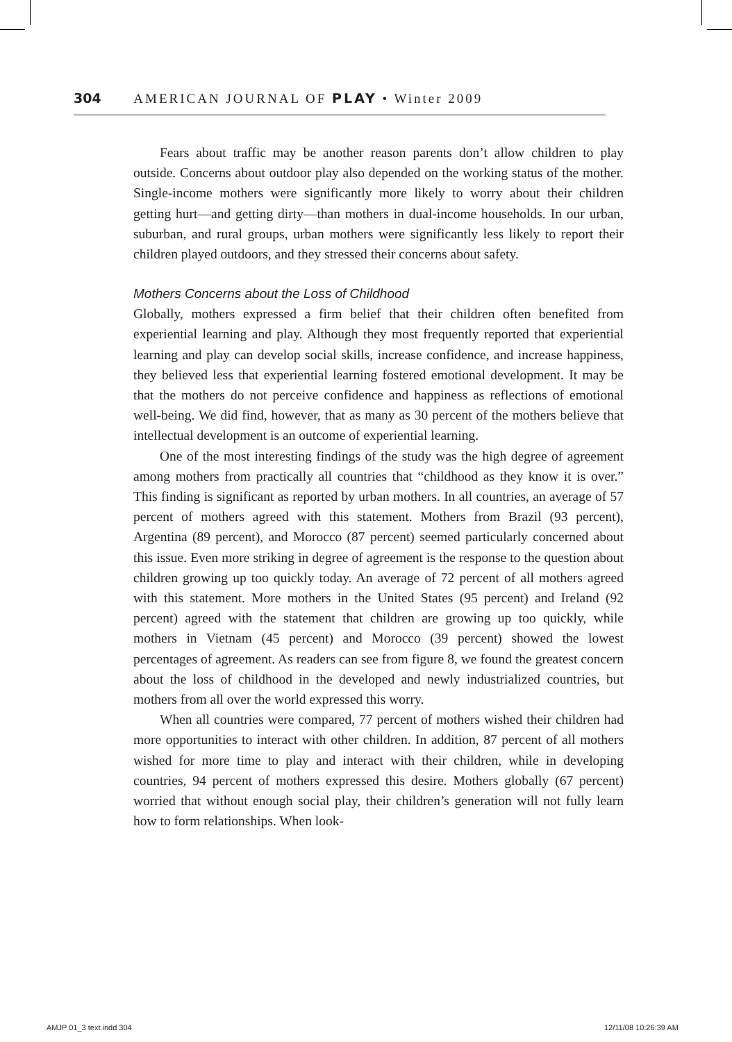304 AMERICAN JOURNAL OF PLAY • Winter 2009
Fears about traffic may be another reason parents don’t allow children to play outside. Concerns about outdoor play also depended on the working status of the mother. Single-income mothers were significantly more likely to worry about their children getting hurt—and getting dirty—than mothers in dual-income households. In our urban, suburban, and rural groups, urban mothers were significantly less likely to report their children played outdoors, and they stressed their concerns about safety.
Mothers Concerns about the Loss of Childhood
Globally, mothers expressed a firm belief that their children often benefited from experiential learning and play. Although they most frequently reported that experiential learning and play can develop social skills, increase confidence, and increase happiness, they believed less that experiential learning fostered emotional development. It may be that the mothers do not perceive confidence and happiness as reflections of emotional well-being. We did find, however, that as many as 30 percent of the mothers believe that intellectual development is an outcome of experiential learning.
One of the most interesting findings of the study was the high degree of agreement among mothers from practically all countries that “childhood as they know it is over.” This finding is significant as reported by urban mothers. In all countries, an average of 57 percent of mothers agreed with this statement. Mothers from Brazil (93 percent), Argentina (89 percent), and Morocco (87 percent) seemed particularly concerned about this issue. Even more striking in degree of agreement is the response to the question about children growing up too quickly today. An average of 72 percent of all mothers agreed with this statement. More mothers in the United States (95 percent) and Ireland (92 percent) agreed with the statement that children are growing up too quickly, while mothers in Vietnam (45 percent) and Morocco (39 percent) showed the lowest percentages of agreement. As readers can see from figure 8, we found the greatest concern about the loss of childhood in the developed and newly industrialized countries, but mothers from all over the world expressed this worry.
When all countries were compared, 77 percent of mothers wished their children had more opportunities to interact with other children. In addition, 87 percent of all mothers wished for more time to play and interact with their children, while in developing countries, 94 percent of mothers expressed this desire. Mothers globally (67 percent) worried that without enough social play, their children’s generation will not fully learn how to form relationships. When look-
AMJP 01_3 text.indd 304 12/11/08 10:26:39 AM